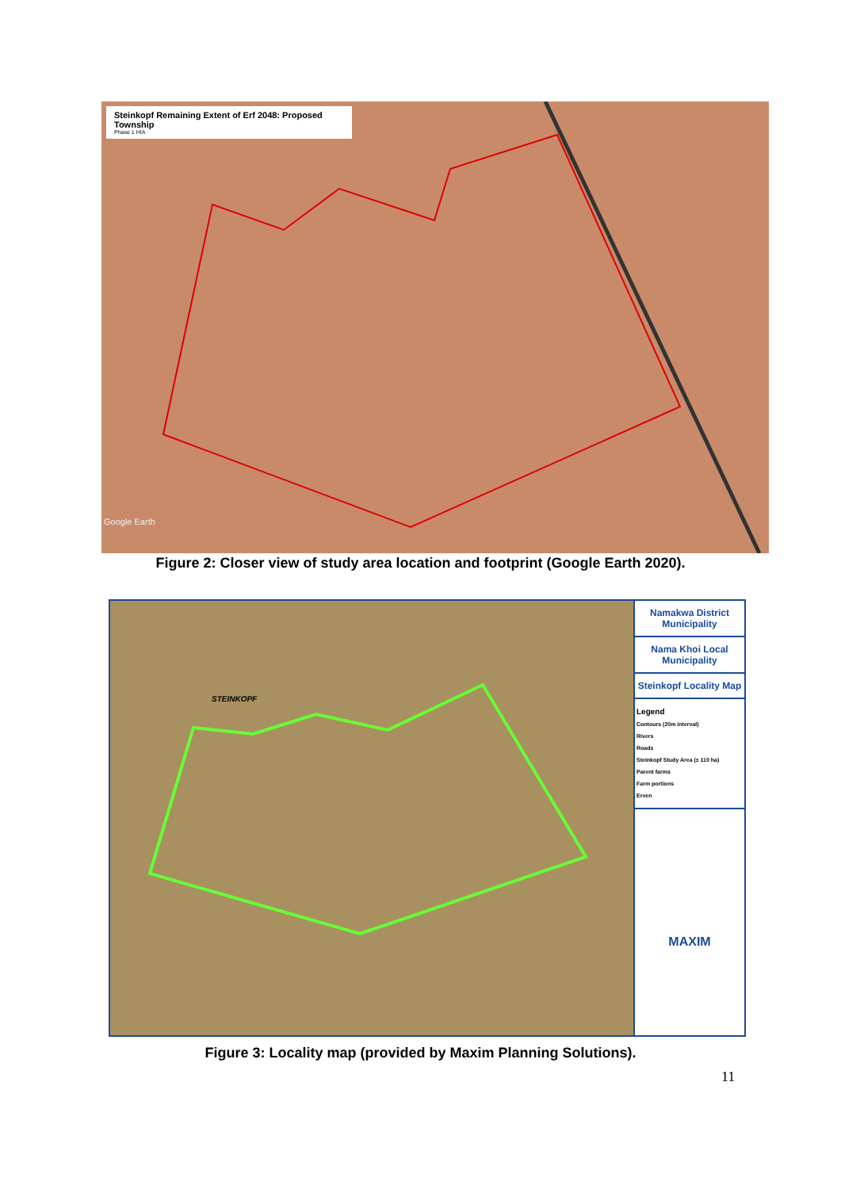Steinkopf Remaining Extent of Erf 2048: Proposed Township
Phase 1 HIA
Google Earth
Figure 2: Closer view of study area location and footprint (Google Earth 2020).
STEINKOPF
Namakwa District Municipality
Nama Khoi Local Municipality
Steinkopf Locality Map
Legend
Contours (20m interval)
Rivers
Roads
Steinkopf Study Area (± 110 ha)
Parent farms
Farm portions
Erven
MAXIM
Figure 3: Locality map (provided by Maxim Planning Solutions).
11